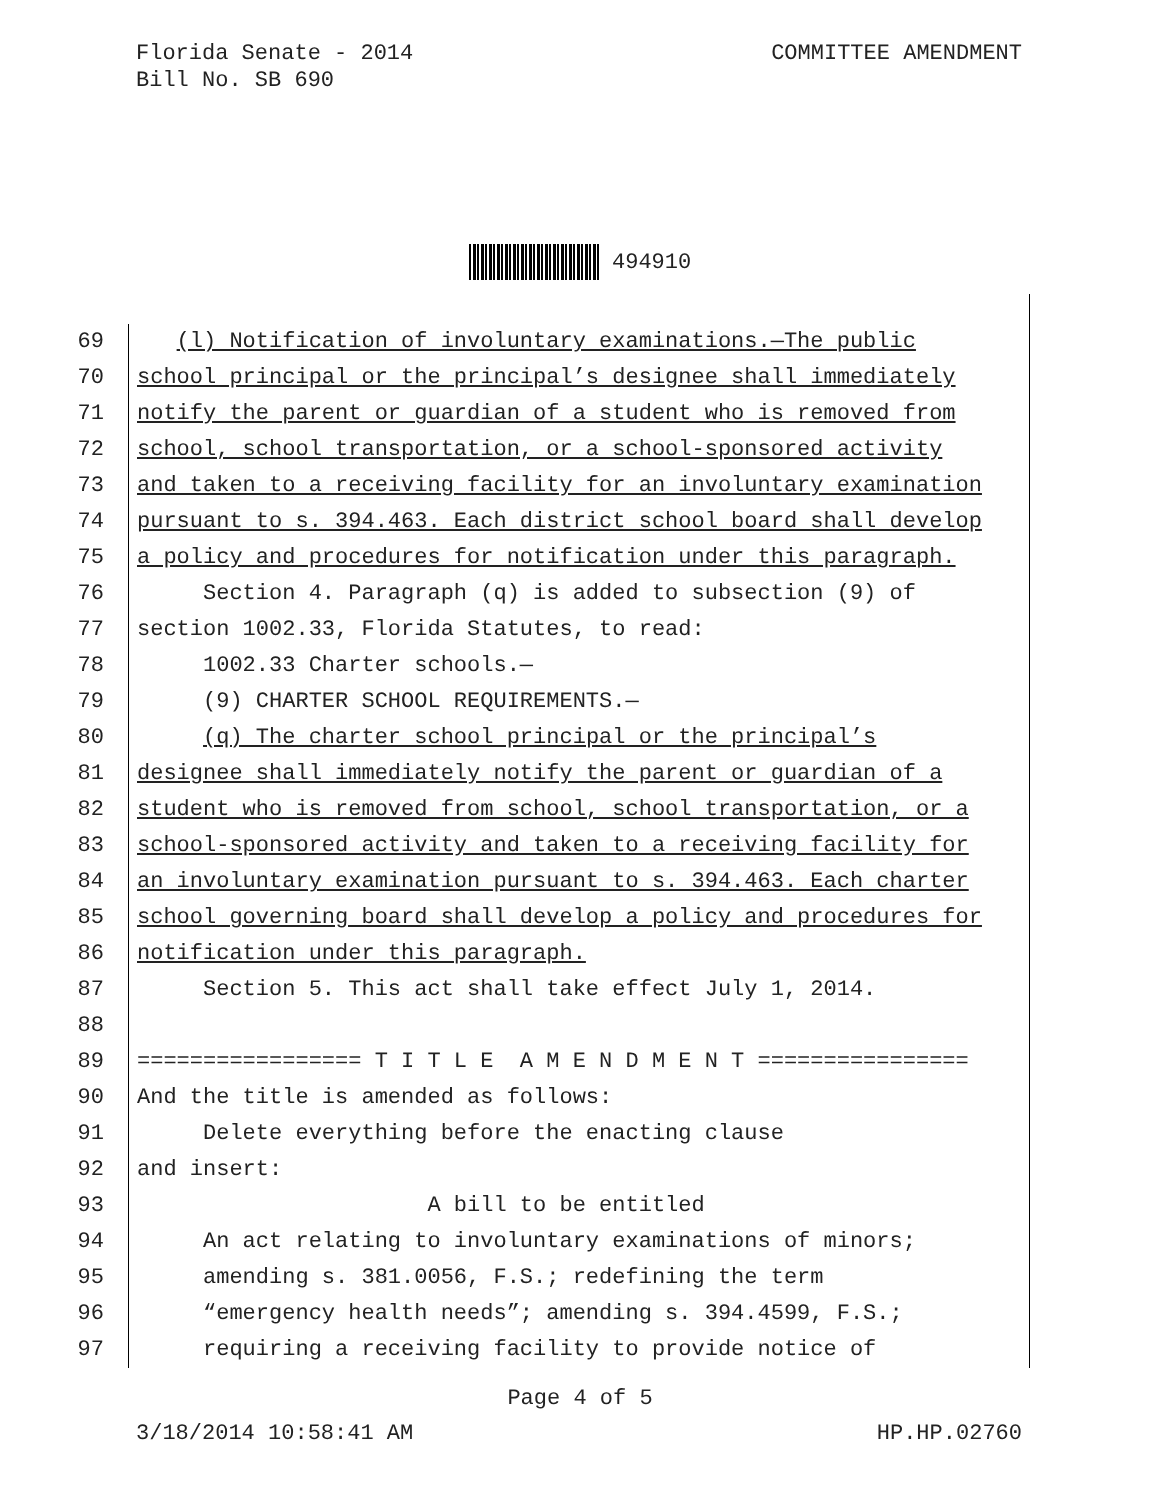Florida Senate - 2014
Bill No. SB 690
COMMITTEE AMENDMENT
494910
69 (l) Notification of involuntary examinations.—The public
70 school principal or the principal’s designee shall immediately
71 notify the parent or guardian of a student who is removed from
72 school, school transportation, or a school-sponsored activity
73 and taken to a receiving facility for an involuntary examination
74 pursuant to s. 394.463. Each district school board shall develop
75 a policy and procedures for notification under this paragraph.
76 Section 4. Paragraph (q) is added to subsection (9) of
77 section 1002.33, Florida Statutes, to read:
78 1002.33 Charter schools.—
79 (9) CHARTER SCHOOL REQUIREMENTS.—
80 (q) The charter school principal or the principal’s
81 designee shall immediately notify the parent or guardian of a
82 student who is removed from school, school transportation, or a
83 school-sponsored activity and taken to a receiving facility for
84 an involuntary examination pursuant to s. 394.463. Each charter
85 school governing board shall develop a policy and procedures for
86 notification under this paragraph.
87 Section 5. This act shall take effect July 1, 2014.
88
89 ================= T I T L E A M E N D M E N T ================
90 And the title is amended as follows:
91 Delete everything before the enacting clause
92 and insert:
93 A bill to be entitled
94 An act relating to involuntary examinations of minors;
95 amending s. 381.0056, F.S.; redefining the term
96 “emergency health needs”; amending s. 394.4599, F.S.;
97 requiring a receiving facility to provide notice of
Page 4 of 5
3/18/2014 10:58:41 AM HP.HP.02760